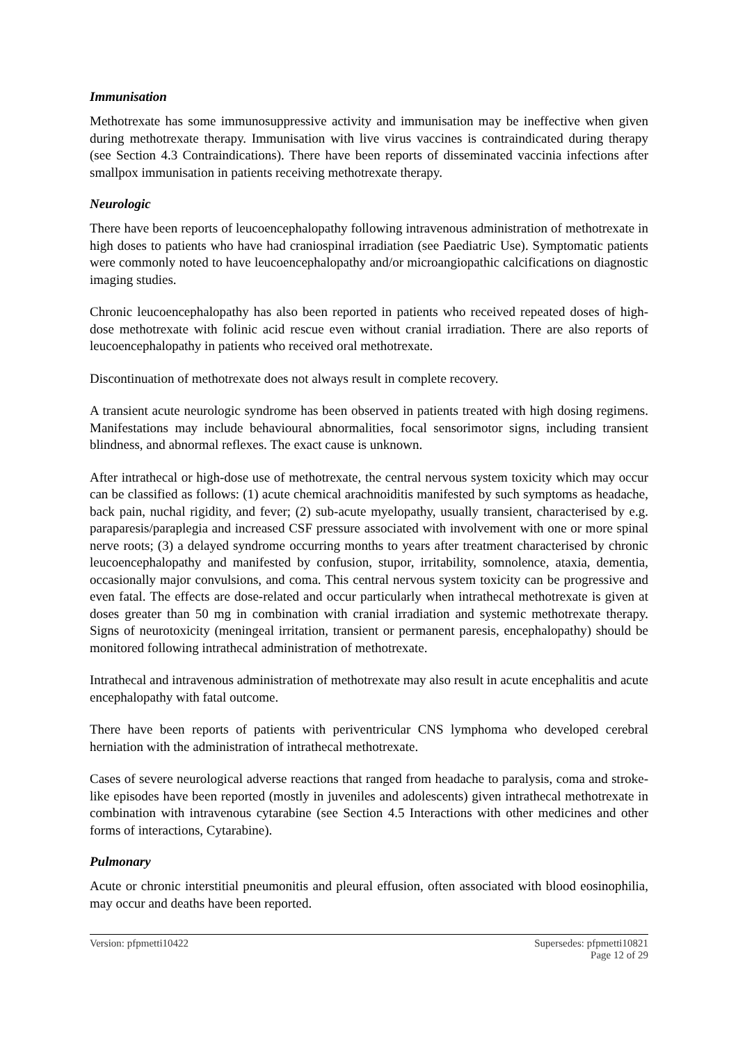Immunisation
Methotrexate has some immunosuppressive activity and immunisation may be ineffective when given during methotrexate therapy. Immunisation with live virus vaccines is contraindicated during therapy (see Section 4.3 Contraindications). There have been reports of disseminated vaccinia infections after smallpox immunisation in patients receiving methotrexate therapy.
Neurologic
There have been reports of leucoencephalopathy following intravenous administration of methotrexate in high doses to patients who have had craniospinal irradiation (see Paediatric Use). Symptomatic patients were commonly noted to have leucoencephalopathy and/or microangiopathic calcifications on diagnostic imaging studies.
Chronic leucoencephalopathy has also been reported in patients who received repeated doses of high-dose methotrexate with folinic acid rescue even without cranial irradiation. There are also reports of leucoencephalopathy in patients who received oral methotrexate.
Discontinuation of methotrexate does not always result in complete recovery.
A transient acute neurologic syndrome has been observed in patients treated with high dosing regimens. Manifestations may include behavioural abnormalities, focal sensorimotor signs, including transient blindness, and abnormal reflexes. The exact cause is unknown.
After intrathecal or high-dose use of methotrexate, the central nervous system toxicity which may occur can be classified as follows: (1) acute chemical arachnoiditis manifested by such symptoms as headache, back pain, nuchal rigidity, and fever; (2) sub-acute myelopathy, usually transient, characterised by e.g. paraparesis/paraplegia and increased CSF pressure associated with involvement with one or more spinal nerve roots; (3) a delayed syndrome occurring months to years after treatment characterised by chronic leucoencephalopathy and manifested by confusion, stupor, irritability, somnolence, ataxia, dementia, occasionally major convulsions, and coma. This central nervous system toxicity can be progressive and even fatal. The effects are dose-related and occur particularly when intrathecal methotrexate is given at doses greater than 50 mg in combination with cranial irradiation and systemic methotrexate therapy. Signs of neurotoxicity (meningeal irritation, transient or permanent paresis, encephalopathy) should be monitored following intrathecal administration of methotrexate.
Intrathecal and intravenous administration of methotrexate may also result in acute encephalitis and acute encephalopathy with fatal outcome.
There have been reports of patients with periventricular CNS lymphoma who developed cerebral herniation with the administration of intrathecal methotrexate.
Cases of severe neurological adverse reactions that ranged from headache to paralysis, coma and stroke-like episodes have been reported (mostly in juveniles and adolescents) given intrathecal methotrexate in combination with intravenous cytarabine (see Section 4.5 Interactions with other medicines and other forms of interactions, Cytarabine).
Pulmonary
Acute or chronic interstitial pneumonitis and pleural effusion, often associated with blood eosinophilia, may occur and deaths have been reported.
Version: pfpmetti10422 Supersedes: pfpmetti10821
Page 12 of 29